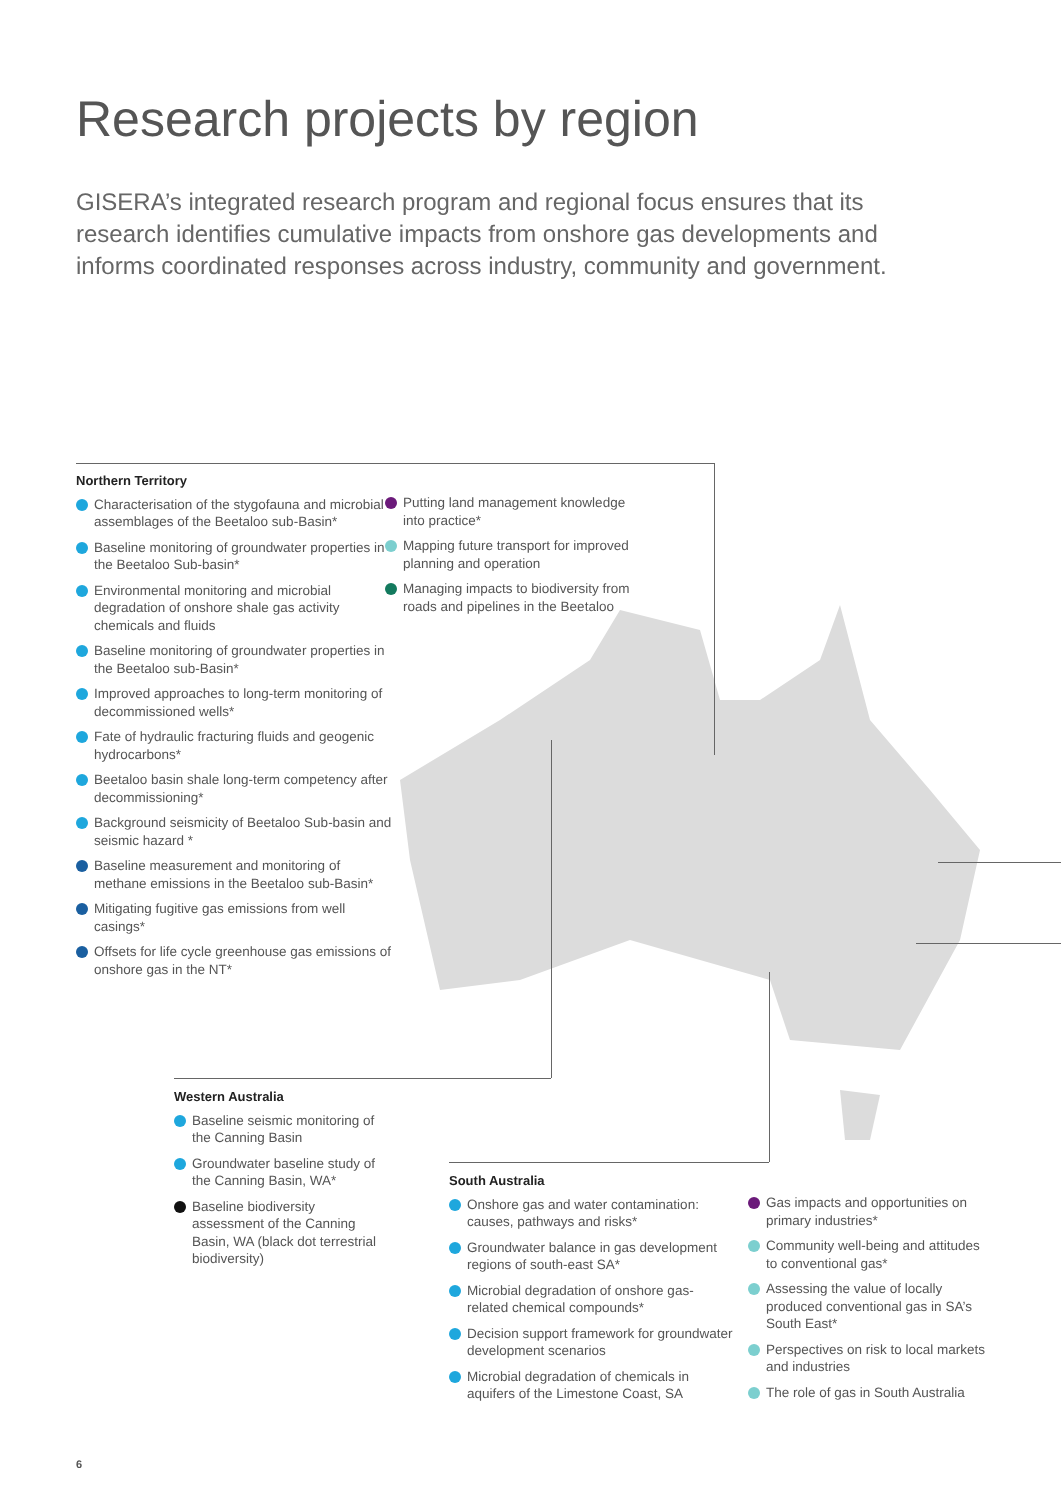Research projects by region
GISERA’s integrated research program and regional focus ensures that its research identifies cumulative impacts from onshore gas developments and informs coordinated responses across industry, community and government.
Northern Territory
Characterisation of the stygofauna and microbial assemblages of the Beetaloo sub-Basin*
Baseline monitoring of groundwater properties in the Beetaloo Sub-basin*
Environmental monitoring and microbial degradation of onshore shale gas activity chemicals and fluids
Baseline monitoring of groundwater properties in the Beetaloo sub-Basin*
Improved approaches to long-term monitoring of decommissioned wells*
Fate of hydraulic fracturing fluids and geogenic hydrocarbons*
Beetaloo basin shale long-term competency after decommissioning*
Background seismicity of Beetaloo Sub-basin and seismic hazard *
Baseline measurement and monitoring of methane emissions in the Beetaloo sub-Basin*
Mitigating fugitive gas emissions from well casings*
Offsets for life cycle greenhouse gas emissions of onshore gas in the NT*
Putting land management knowledge into practice*
Mapping future transport for improved planning and operation
Managing impacts to biodiversity from roads and pipelines in the Beetaloo
Western Australia
Baseline seismic monitoring of the Canning Basin
Groundwater baseline study of the Canning Basin, WA*
Baseline biodiversity assessment of the Canning Basin, WA (black dot terrestrial biodiversity)
South Australia
Onshore gas and water contamination: causes, pathways and risks*
Groundwater balance in gas development regions of south-east SA*
Microbial degradation of onshore gas-related chemical compounds*
Decision support framework for groundwater development scenarios
Microbial degradation of chemicals in aquifers of the Limestone Coast, SA
Gas impacts and opportunities on primary industries*
Community well-being and attitudes to conventional gas*
Assessing the value of locally produced conventional gas in SA’s South East*
Perspectives on risk to local markets and industries
The role of gas in South Australia
6